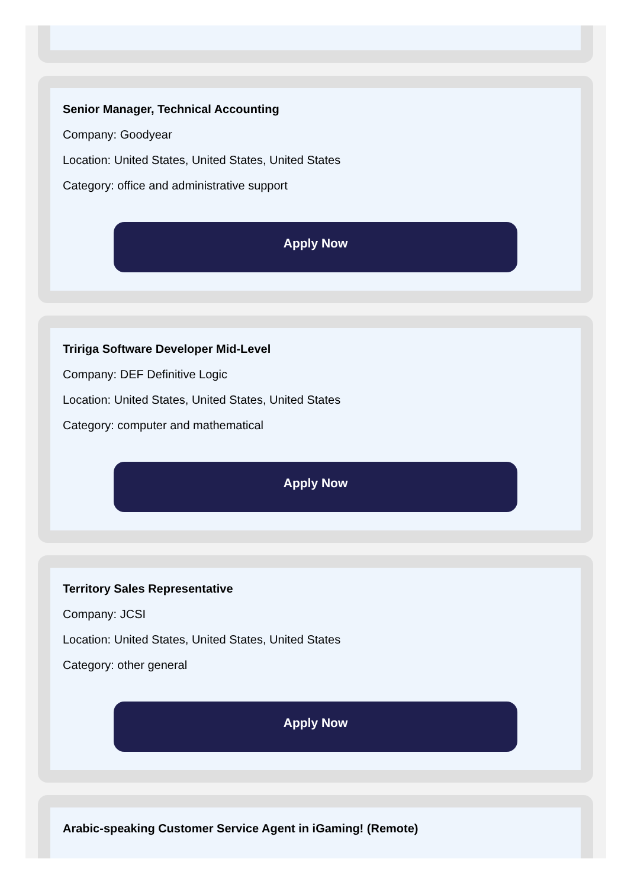Senior Manager, Technical Accounting
Company: Goodyear
Location: United States, United States, United States
Category: office and administrative support
Apply Now
Tririga Software Developer Mid-Level
Company: DEF Definitive Logic
Location: United States, United States, United States
Category: computer and mathematical
Apply Now
Territory Sales Representative
Company: JCSI
Location: United States, United States, United States
Category: other general
Apply Now
Arabic-speaking Customer Service Agent in iGaming! (Remote)